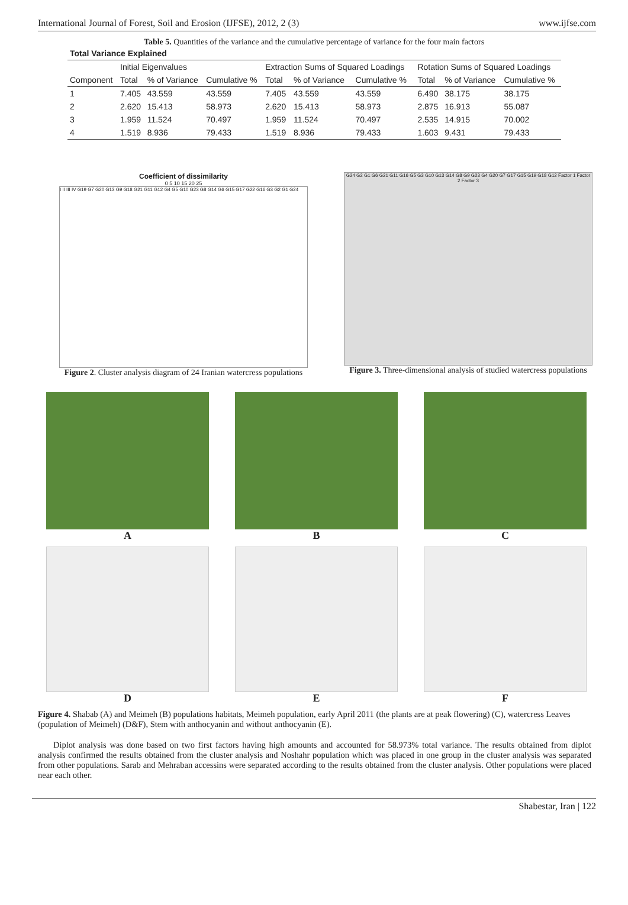International Journal of Forest, Soil and Erosion (IJFSE), 2012, 2 (3) www.ijfse.com
Table 5. Quantities of the variance and the cumulative percentage of variance for the four main factors
| Total Variance Explained | | | | | | | | | |
| --- | --- | --- | --- | --- | --- | --- | --- | --- | --- |
| | Initial Eigenvalues | | | Extraction Sums of Squared Loadings | | | Rotation Sums of Squared Loadings | | |
| Component | Total | % of Variance | Cumulative % | Total | % of Variance | Cumulative % | Total | % of Variance | Cumulative % |
| 1 | 7.405 | 43.559 | 43.559 | 7.405 | 43.559 | 43.559 | 6.490 | 38.175 | 38.175 |
| 2 | 2.620 | 15.413 | 58.973 | 2.620 | 15.413 | 58.973 | 2.875 | 16.913 | 55.087 |
| 3 | 1.959 | 11.524 | 70.497 | 1.959 | 11.524 | 70.497 | 2.535 | 14.915 | 70.002 |
| 4 | 1.519 | 8.936 | 79.433 | 1.519 | 8.936 | 79.433 | 1.603 | 9.431 | 79.433 |
Coefficient of dissimilarity
0 5 10 15 20 25
I II III IV G19 G7 G20 G13 G9 G18 G21 G11 G12 G4 G5 G10 G23 G8 G14 G6 G15 G17 G22 G16 G3 G2 G1 G24
Figure 2. Cluster analysis diagram of 24 Iranian watercress populations
G24 G2 G1 G6 G21 G11 G16 G5 G3 G10 G13 G14 G8 G9 G23 G4 G20 G7 G17 G15 G19 G18 G12 Factor 1 Factor 2 Factor 3
Figure 3. Three-dimensional analysis of studied watercress populations
A
B
C
D
E
F
Figure 4. Shabab (A) and Meimeh (B) populations habitats, Meimeh population, early April 2011 (the plants are at peak flowering) (C), watercress Leaves (population of Meimeh) (D&F), Stem with anthocyanin and without anthocyanin (E).
Diplot analysis was done based on two first factors having high amounts and accounted for 58.973% total variance. The results obtained from diplot analysis confirmed the results obtained from the cluster analysis and Noshahr population which was placed in one group in the cluster analysis was separated from other populations. Sarab and Mehraban accessins were separated according to the results obtained from the cluster analysis. Other populations were placed near each other.
Shabestar, Iran | 122